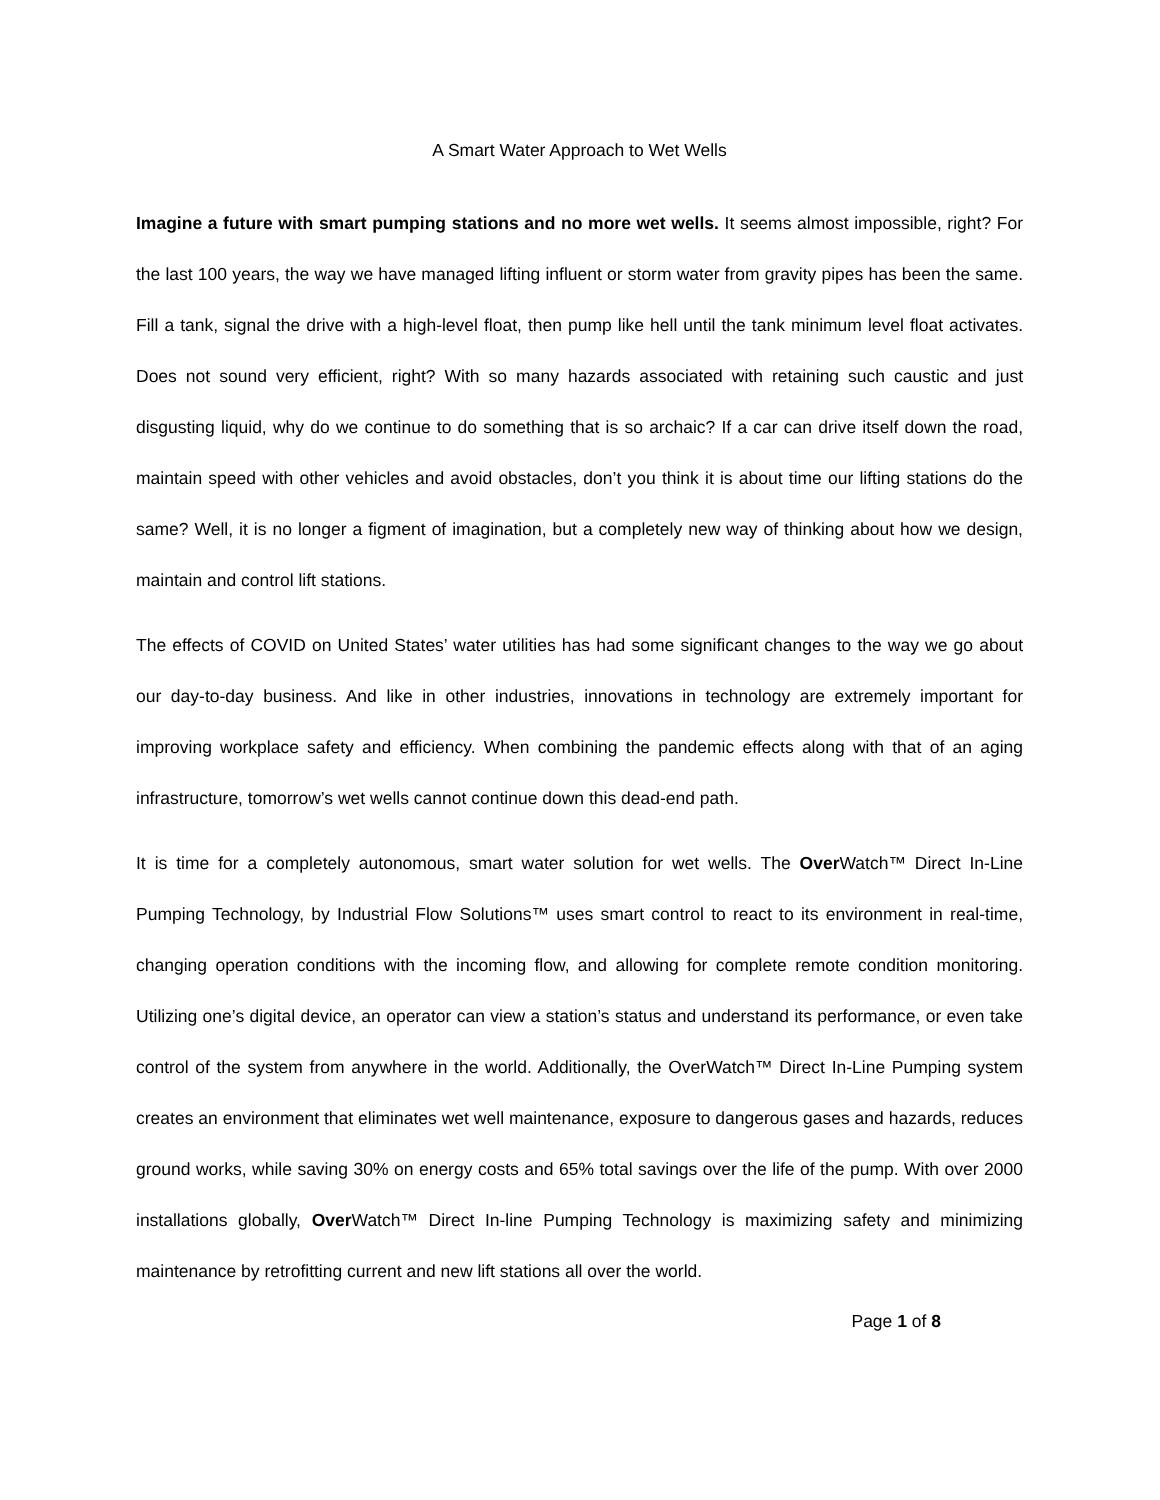A Smart Water Approach to Wet Wells
Imagine a future with smart pumping stations and no more wet wells. It seems almost impossible, right? For the last 100 years, the way we have managed lifting influent or storm water from gravity pipes has been the same. Fill a tank, signal the drive with a high-level float, then pump like hell until the tank minimum level float activates. Does not sound very efficient, right? With so many hazards associated with retaining such caustic and just disgusting liquid, why do we continue to do something that is so archaic? If a car can drive itself down the road, maintain speed with other vehicles and avoid obstacles, don’t you think it is about time our lifting stations do the same? Well, it is no longer a figment of imagination, but a completely new way of thinking about how we design, maintain and control lift stations.
The effects of COVID on United States’ water utilities has had some significant changes to the way we go about our day-to-day business. And like in other industries, innovations in technology are extremely important for improving workplace safety and efficiency. When combining the pandemic effects along with that of an aging infrastructure, tomorrow’s wet wells cannot continue down this dead-end path.
It is time for a completely autonomous, smart water solution for wet wells. The Over Watch™ Direct In-Line Pumping Technology, by Industrial Flow Solutions™ uses smart control to react to its environment in real-time, changing operation conditions with the incoming flow, and allowing for complete remote condition monitoring. Utilizing one’s digital device, an operator can view a station’s status and understand its performance, or even take control of the system from anywhere in the world. Additionally, the OverWatch™ Direct In-Line Pumping system creates an environment that eliminates wet well maintenance, exposure to dangerous gases and hazards, reduces ground works, while saving 30% on energy costs and 65% total savings over the life of the pump. With over 2000 installations globally, Over Watch™ Direct In-line Pumping Technology is maximizing safety and minimizing maintenance by retrofitting current and new lift stations all over the world.
Page 1 of 8